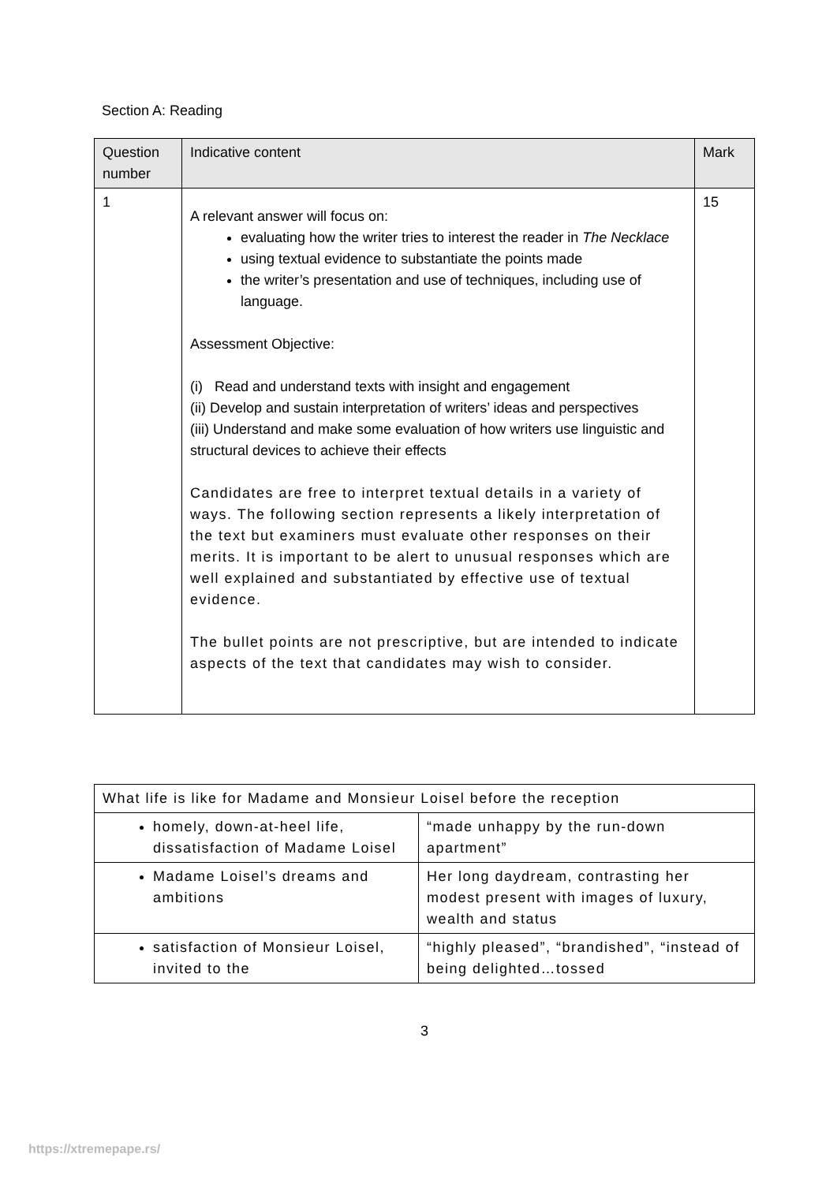Section A: Reading
| Question number | Indicative content | Mark |
| --- | --- | --- |
| 1 | A relevant answer will focus on: evaluating how the writer tries to interest the reader in The Necklace using textual evidence to substantiate the points made the writer’s presentation and use of techniques, including use of language. Assessment Objective: (i) Read and understand texts with insight and engagement (ii) Develop and sustain interpretation of writers’ ideas and perspectives (iii) Understand and make some evaluation of how writers use linguistic and structural devices to achieve their effects Candidates are free to interpret textual details in a variety of ways. The following section represents a likely interpretation of the text but examiners must evaluate other responses on their merits. It is important to be alert to unusual responses which are well explained and substantiated by effective use of textual evidence. The bullet points are not prescriptive, but are intended to indicate aspects of the text that candidates may wish to consider. | 15 |
| What life is like for Madame and Monsieur Loisel before the reception | |
| homely, down-at-heel life, dissatisfaction of Madame Loisel | “made unhappy by the run-down apartment” |
| Madame Loisel’s dreams and ambitions | Her long daydream, contrasting her modest present with images of luxury, wealth and status |
| satisfaction of Monsieur Loisel, invited to the | “highly pleased”, “brandished”, “instead of being delighted…tossed |
3
https://xtremepape.rs/